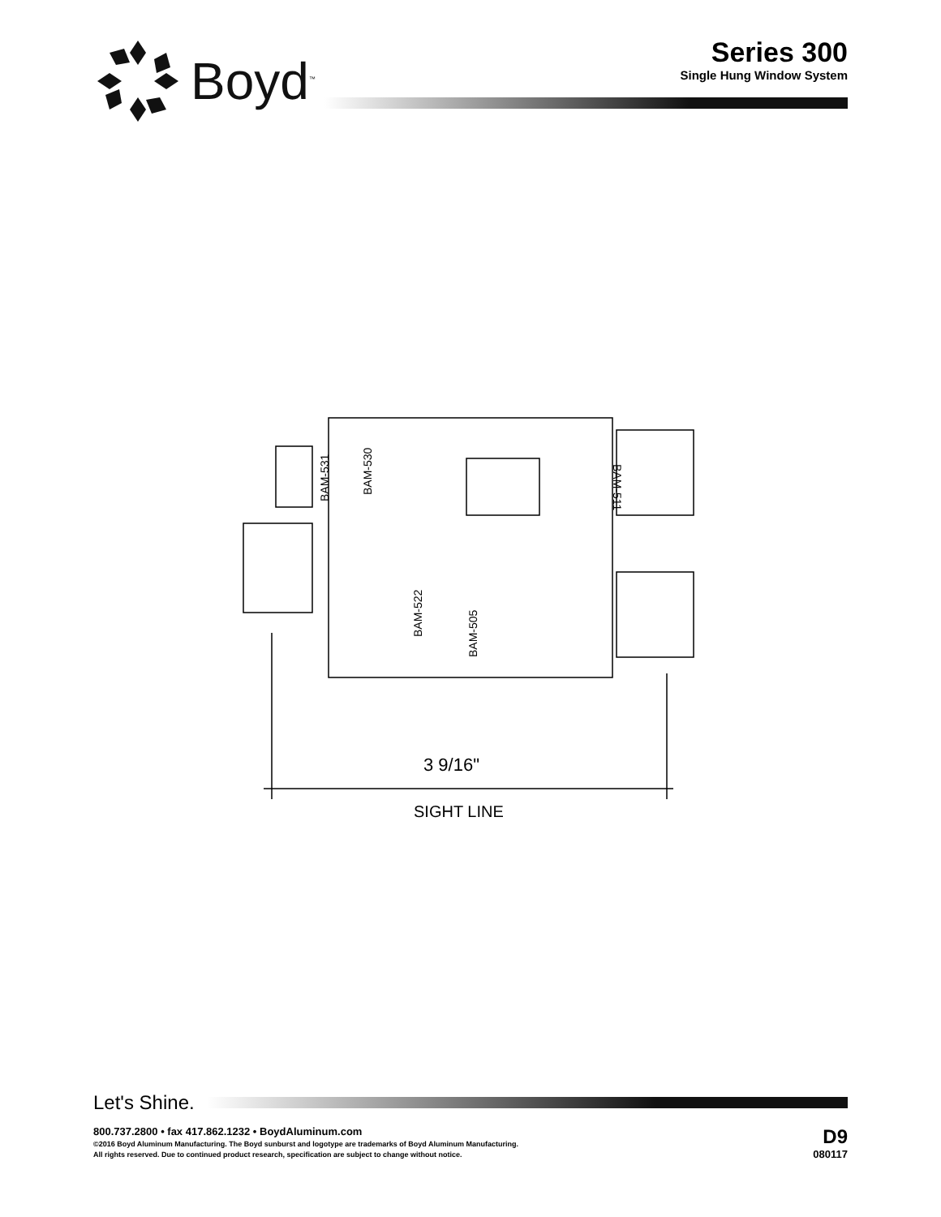Boyd<sup>™</sup>
Series 300
Single Hung Window System
BAM-531
BAM-530
BAM-522
BAM-505
BAM-511
3 9/16"
SIGHT LINE
Let's Shine.
800.737.2800 • fax 417.862.1232 • BoydAluminum.com
©2016 Boyd Aluminum Manufacturing. The Boyd sunburst and logotype are trademarks of Boyd Aluminum Manufacturing.
All rights reserved. Due to continued product research, specification are subject to change without notice.
D9
080117